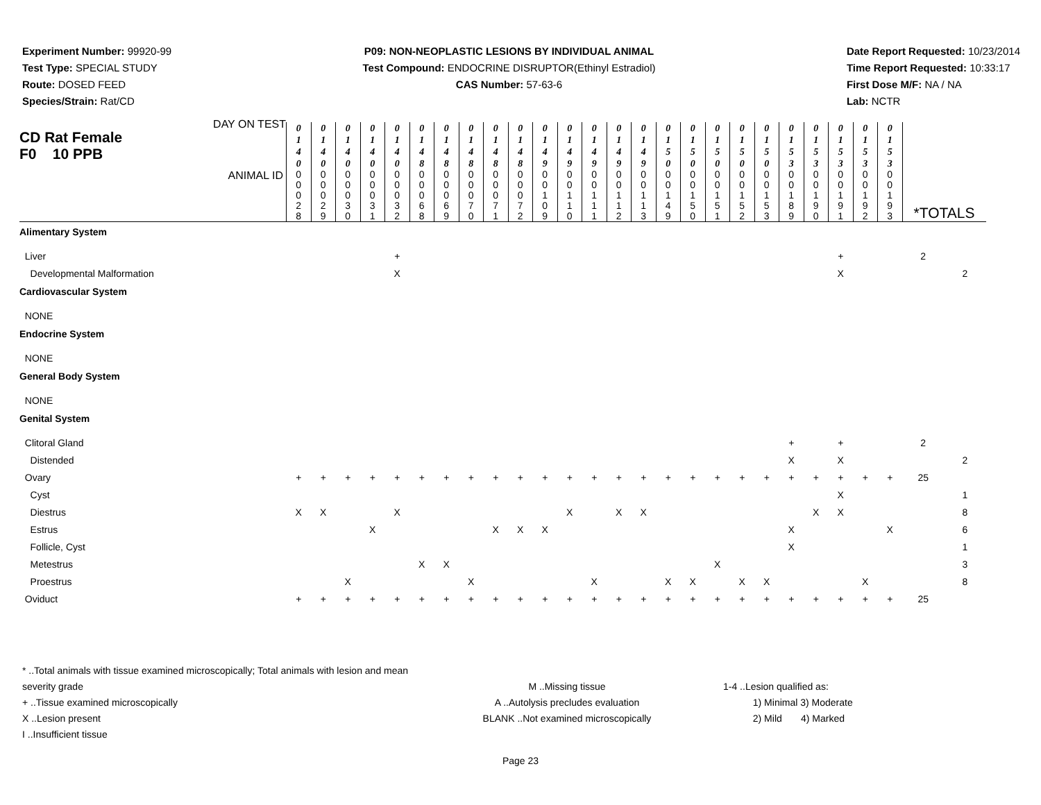Experiment Number: 99920-99
Test Type: SPECIAL STUDY
Route: DOSED FEED
Species/Strain: Rat/CD
P09: NON-NEOPLASTIC LESIONS BY INDIVIDUAL ANIMAL
Test Compound: ENDOCRINE DISRUPTOR(Ethinyl Estradiol)
CAS Number: 57-63-6
Date Report Requested: 10/23/2014
Time Report Requested: 10:33:17
First Dose M/F: NA / NA
Lab: NCTR
| CD Rat Female F0 10 PPB DAY ON TEST | 0 1 4 0 | 0 1 4 0 | 0 1 4 0 | 0 1 4 0 | 0 1 4 0 | 0 1 4 8 | 0 1 4 8 | 0 1 4 8 | 0 1 4 8 | 0 1 4 8 | 0 1 4 9 | 0 1 4 9 | 0 1 4 9 | 0 1 4 9 | 0 1 4 9 | 0 1 5 0 | 0 1 5 0 | 0 1 5 0 | 0 1 5 0 | 0 1 5 0 | 0 1 5 3 | 0 1 5 3 | 0 1 5 3 | 0 1 5 3 | 0 1 5 3 | | |
| ANIMAL ID | 0 0 0 2 8 | 0 0 0 2 9 | 0 0 0 3 0 | 0 0 0 3 1 | 0 0 0 3 2 | 0 0 0 6 8 | 0 0 0 6 9 | 0 0 0 7 0 | 0 0 0 7 1 | 0 0 0 7 2 | 0 0 1 0 9 | 0 0 1 1 0 | 0 0 1 1 1 | 0 0 1 1 2 | 0 0 1 1 3 | 0 0 1 4 9 | 0 0 1 5 0 | 0 0 1 5 1 | 0 0 1 5 2 | 0 0 1 5 3 | 0 0 1 8 9 | 0 0 1 9 0 | 0 0 1 9 1 | 0 0 1 9 2 | 0 0 1 9 3 | *TOTALS | |
| Alimentary System | | | | | | | | | | | | | | | | | | | | | | | | | | | |
| Liver | | | | | + | | | | | | | | | | | | | | | | | | + | | | 2 | |
| Developmental Malformation | | | | | X | | | | | | | | | | | | | | | | | | X | | | | 2 |
| Cardiovascular System | | | | | | | | | | | | | | | | | | | | | | | | | | | |
| NONE | | | | | | | | | | | | | | | | | | | | | | | | | | | |
| Endocrine System | | | | | | | | | | | | | | | | | | | | | | | | | | | |
| NONE | | | | | | | | | | | | | | | | | | | | | | | | | | | |
| General Body System | | | | | | | | | | | | | | | | | | | | | | | | | | | |
| NONE | | | | | | | | | | | | | | | | | | | | | | | | | | | |
| Genital System | | | | | | | | | | | | | | | | | | | | | | | | | | | |
| Clitoral Gland | | | | | | | | | | | | | | | | | | | | | + | | + | | | 2 | |
| Distended | | | | | | | | | | | | | | | | | | | | | X | | X | | | | 2 |
| Ovary | + | + | + | + | + | + | + | + | + | + | + | + | + | + | + | + | + | + | + | + | + | + | + | + | + | 25 | |
| Cyst | | | | | | | | | | | | | | | | | | | | | | | X | | | | 1 |
| Diestrus | X | X | | | X | | | | | | | X | | X | X | | | | | | | X | X | | | | 8 |
| Estrus | | | | X | | | | | X | X | X | | | | | | | | | | X | | | | X | | 6 |
| Follicle, Cyst | | | | | | | | | | | | | | | | | | | | | X | | | | | | 1 |
| Metestrus | | | | | | X | X | | | | | | | | | | | X | | | | | | | | | 3 |
| Proestrus | | | X | | | | | X | | | | | X | | | X | X | | X | X | | | | X | | | 8 |
| Oviduct | + | + | + | + | + | + | + | + | + | + | + | + | + | + | + | + | + | + | + | + | + | + | + | + | + | 25 | |
* ..Total animals with tissue examined microscopically; Total animals with lesion and mean severity grade
+ ..Tissue examined microscopically
X ..Lesion present
I ..Insufficient tissue
M ..Missing tissue
A ..Autolysis precludes evaluation
BLANK ..Not examined microscopically
1-4 ..Lesion qualified as:
1) Minimal 3) Moderate
2) Mild 4) Marked
Page 23